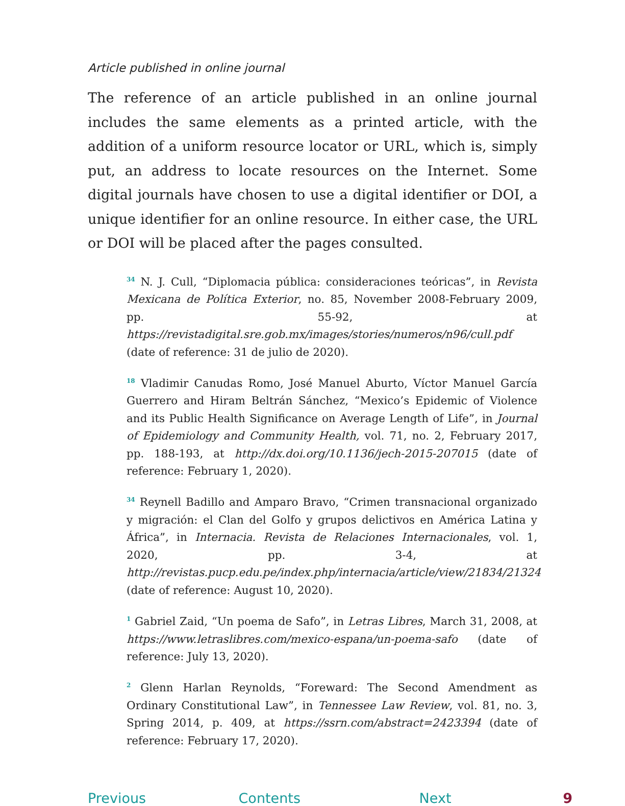Article published in online journal
The reference of an article published in an online journal includes the same elements as a printed article, with the addition of a uniform resource locator or URL, which is, simply put, an address to locate resources on the Internet. Some digital journals have chosen to use a digital identifier or DOI, a unique identifier for an online resource. In either case, the URL or DOI will be placed after the pages consulted.
<sup>34</sup> N. J. Cull, “Diplomacia pública: consideraciones teóricas”, in Revista Mexicana de Política Exterior, no. 85, November 2008-February 2009, pp. 55-92, at https://revistadigital.sre.gob.mx/images/stories/numeros/n96/cull.pdf (date of reference: 31 de julio de 2020).
<sup>18</sup> Vladimir Canudas Romo, José Manuel Aburto, Víctor Manuel García Guerrero and Hiram Beltrán Sánchez, “Mexico’s Epidemic of Violence and its Public Health Significance on Average Length of Life”, in Journal of Epidemiology and Community Health, vol. 71, no. 2, February 2017, pp. 188-193, at http://dx.doi.org/10.1136/jech-2015-207015 (date of reference: February 1, 2020).
<sup>34</sup> Reynell Badillo and Amparo Bravo, “Crimen transnacional organizado y migración: el Clan del Golfo y grupos delictivos en América Latina y África”, in Internacia. Revista de Relaciones Internacionales, vol. 1, 2020, pp. 3-4, at http://revistas.pucp.edu.pe/index.php/internacia/article/view/21834/21324 (date of reference: August 10, 2020).
<sup>1</sup> Gabriel Zaid, “Un poema de Safo”, in Letras Libres, March 31, 2008, at https://www.letraslibres.com/mexico-espana/un-poema-safo (date of reference: July 13, 2020).
<sup>2</sup> Glenn Harlan Reynolds, “Foreward: The Second Amendment as Ordinary Constitutional Law”, in Tennessee Law Review, vol. 81, no. 3, Spring 2014, p. 409, at https://ssrn.com/abstract=2423394 (date of reference: February 17, 2020).
Previous Contents Next 9